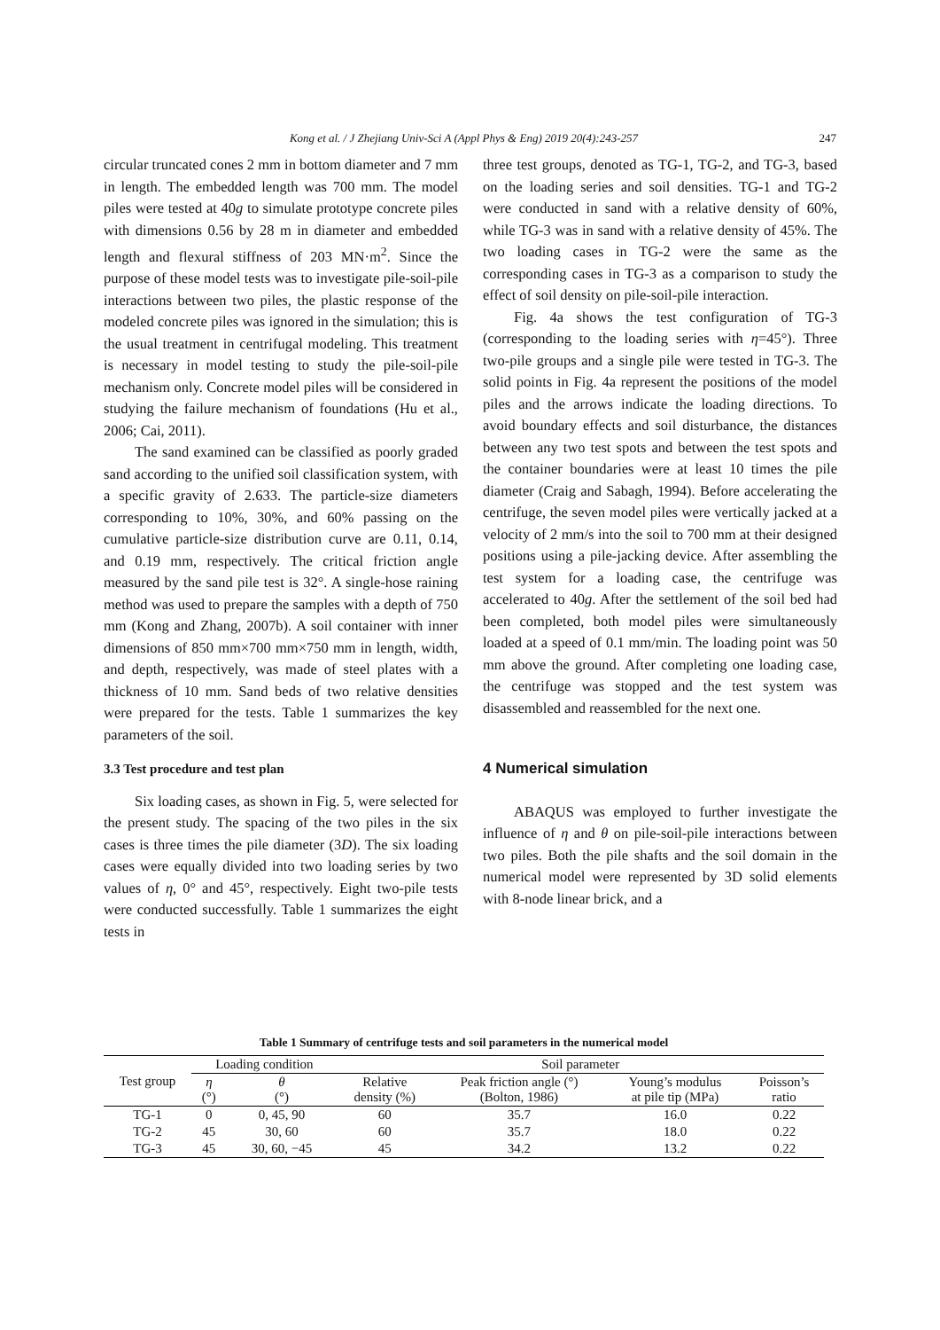Kong et al. / J Zhejiang Univ-Sci A (Appl Phys & Eng) 2019 20(4):243-257 247
circular truncated cones 2 mm in bottom diameter and 7 mm in length. The embedded length was 700 mm. The model piles were tested at 40g to simulate prototype concrete piles with dimensions 0.56 by 28 m in diameter and embedded length and flexural stiffness of 203 MN·m<sup>2</sup>. Since the purpose of these model tests was to investigate pile-soil-pile interactions between two piles, the plastic response of the modeled concrete piles was ignored in the simulation; this is the usual treatment in centrifugal modeling. This treatment is necessary in model testing to study the pile-soil-pile mechanism only. Concrete model piles will be considered in studying the failure mechanism of foundations (Hu et al., 2006; Cai, 2011).
The sand examined can be classified as poorly graded sand according to the unified soil classification system, with a specific gravity of 2.633. The particle-size diameters corresponding to 10%, 30%, and 60% passing on the cumulative particle-size distribution curve are 0.11, 0.14, and 0.19 mm, respectively. The critical friction angle measured by the sand pile test is 32°. A single-hose raining method was used to prepare the samples with a depth of 750 mm (Kong and Zhang, 2007b). A soil container with inner dimensions of 850 mm×700 mm×750 mm in length, width, and depth, respectively, was made of steel plates with a thickness of 10 mm. Sand beds of two relative densities were prepared for the tests. Table 1 summarizes the key parameters of the soil.
3.3 Test procedure and test plan
Six loading cases, as shown in Fig. 5, were selected for the present study. The spacing of the two piles in the six cases is three times the pile diameter (3D). The six loading cases were equally divided into two loading series by two values of η, 0° and 45°, respectively. Eight two-pile tests were conducted successfully. Table 1 summarizes the eight tests in
three test groups, denoted as TG-1, TG-2, and TG-3, based on the loading series and soil densities. TG-1 and TG-2 were conducted in sand with a relative density of 60%, while TG-3 was in sand with a relative density of 45%. The two loading cases in TG-2 were the same as the corresponding cases in TG-3 as a comparison to study the effect of soil density on pile-soil-pile interaction.
Fig. 4a shows the test configuration of TG-3 (corresponding to the loading series with η=45°). Three two-pile groups and a single pile were tested in TG-3. The solid points in Fig. 4a represent the positions of the model piles and the arrows indicate the loading directions. To avoid boundary effects and soil disturbance, the distances between any two test spots and between the test spots and the container boundaries were at least 10 times the pile diameter (Craig and Sabagh, 1994). Before accelerating the centrifuge, the seven model piles were vertically jacked at a velocity of 2 mm/s into the soil to 700 mm at their designed positions using a pile-jacking device. After assembling the test system for a loading case, the centrifuge was accelerated to 40g. After the settlement of the soil bed had been completed, both model piles were simultaneously loaded at a speed of 0.1 mm/min. The loading point was 50 mm above the ground. After completing one loading case, the centrifuge was stopped and the test system was disassembled and reassembled for the next one.
4 Numerical simulation
ABAQUS was employed to further investigate the influence of η and θ on pile-soil-pile interactions between two piles. Both the pile shafts and the soil domain in the numerical model were represented by 3D solid elements with 8-node linear brick, and a
Table 1 Summary of centrifuge tests and soil parameters in the numerical model
| Test group | Loading condition | | Soil parameter | | | |
| --- | --- | --- | --- | --- | --- | --- |
| | η (°) | θ (°) | Relative density (%) | Peak friction angle (°) (Bolton, 1986) | Young’s modulus at pile tip (MPa) | Poisson’s ratio |
| TG-1 | 0 | 0, 45, 90 | 60 | 35.7 | 16.0 | 0.22 |
| TG-2 | 45 | 30, 60 | 60 | 35.7 | 18.0 | 0.22 |
| TG-3 | 45 | 30, 60, −45 | 45 | 34.2 | 13.2 | 0.22 |